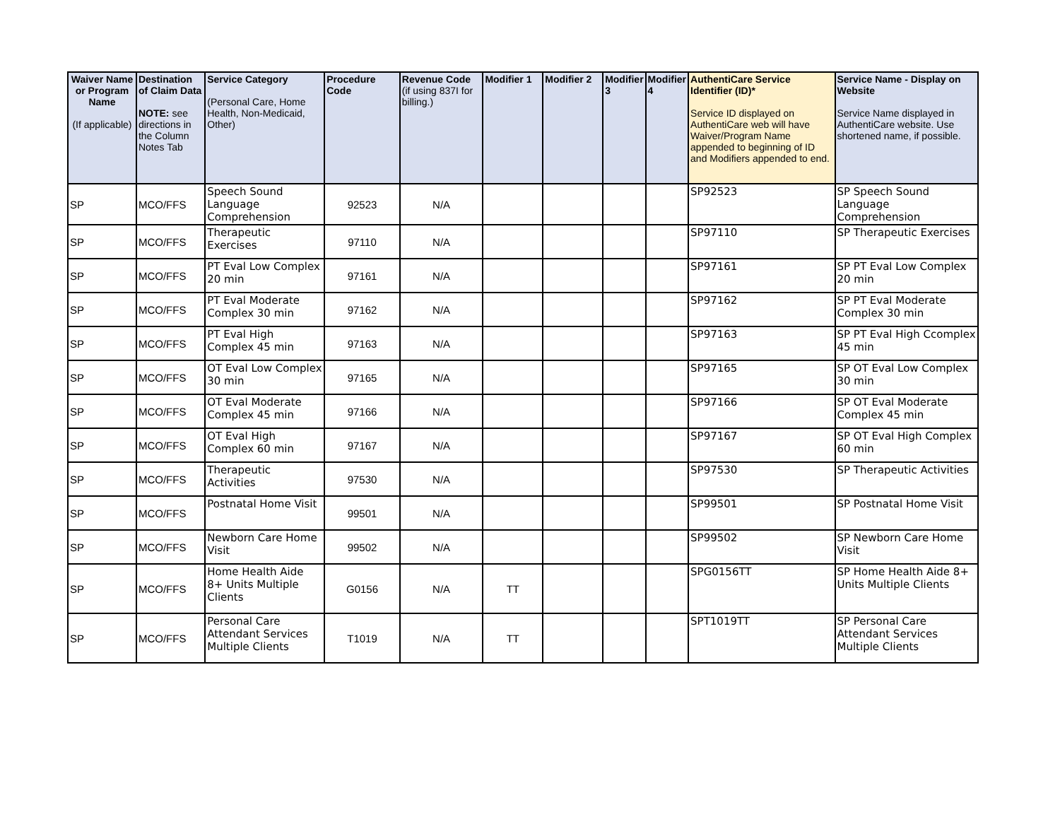| Waiver Name or Program Name (If applicable) | Destination of Claim Data NOTE: see directions in the Column Notes Tab | Service Category (Personal Care, Home Health, Non-Medicaid, Other) | Procedure Code | Revenue Code (if using 837I for billing.) | Modifier 1 | Modifier 2 | Modifier 3 | Modifier 4 | AuthentiCare Service Identifier (ID)* Service ID displayed on AuthentiCare web will have Waiver/Program Name appended to beginning of ID and Modifiers appended to end. | Service Name - Display on Website Service Name displayed in AuthentiCare website. Use shortened name, if possible. |
| --- | --- | --- | --- | --- | --- | --- | --- | --- | --- | --- |
| SP | MCO/FFS | Speech Sound Language Comprehension | 92523 | N/A | | | | | SP92523 | SP Speech Sound Language Comprehension |
| SP | MCO/FFS | Therapeutic Exercises | 97110 | N/A | | | | | SP97110 | SP Therapeutic Exercises |
| SP | MCO/FFS | PT Eval Low Complex 20 min | 97161 | N/A | | | | | SP97161 | SP PT Eval Low Complex 20 min |
| SP | MCO/FFS | PT Eval Moderate Complex 30 min | 97162 | N/A | | | | | SP97162 | SP PT Eval Moderate Complex 30 min |
| SP | MCO/FFS | PT Eval High Complex 45 min | 97163 | N/A | | | | | SP97163 | SP PT Eval High Ccomplex 45 min |
| SP | MCO/FFS | OT Eval Low Complex 30 min | 97165 | N/A | | | | | SP97165 | SP OT Eval Low Complex 30 min |
| SP | MCO/FFS | OT Eval Moderate Complex 45 min | 97166 | N/A | | | | | SP97166 | SP OT Eval Moderate Complex 45 min |
| SP | MCO/FFS | OT Eval High Complex 60 min | 97167 | N/A | | | | | SP97167 | SP OT Eval High Complex 60 min |
| SP | MCO/FFS | Therapeutic Activities | 97530 | N/A | | | | | SP97530 | SP Therapeutic Activities |
| SP | MCO/FFS | Postnatal Home Visit | 99501 | N/A | | | | | SP99501 | SP Postnatal Home Visit |
| SP | MCO/FFS | Newborn Care Home Visit | 99502 | N/A | | | | | SP99502 | SP Newborn Care Home Visit |
| SP | MCO/FFS | Home Health Aide 8+ Units Multiple Clients | G0156 | N/A | TT | | | | SPG0156TT | SP Home Health Aide 8+ Units Multiple Clients |
| SP | MCO/FFS | Personal Care Attendant Services Multiple Clients | T1019 | N/A | TT | | | | SPT1019TT | SP Personal Care Attendant Services Multiple Clients |